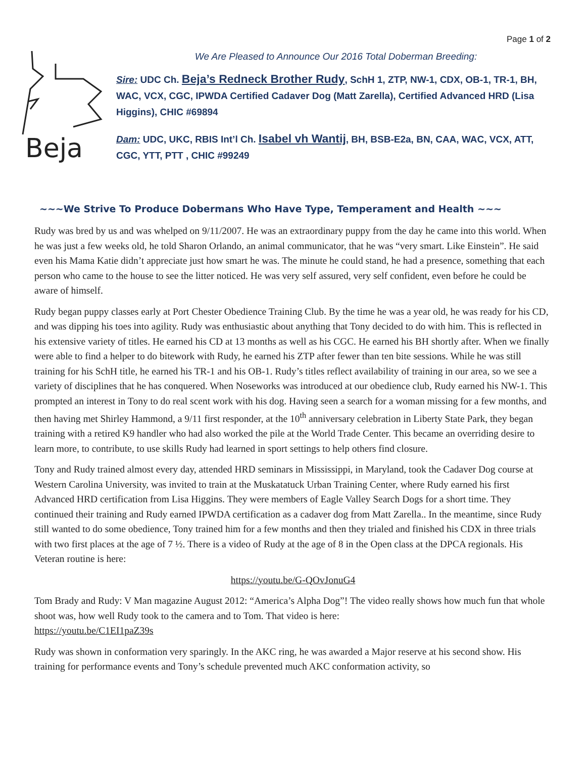Page 1 of 2
Beja
We Are Pleased to Announce Our 2016 Total Doberman Breeding:
Sire: UDC Ch. Beja’s Redneck Brother Rudy, SchH 1, ZTP, NW-1, CDX, OB-1, TR-1, BH, WAC, VCX, CGC, IPWDA Certified Cadaver Dog (Matt Zarella), Certified Advanced HRD (Lisa Higgins), CHIC #69894
Dam: UDC, UKC, RBIS Int’l Ch. Isabel vh Wantij, BH, BSB-E2a, BN, CAA, WAC, VCX, ATT, CGC, YTT, PTT , CHIC #99249
~~~We Strive To Produce Dobermans Who Have Type, Temperament and Health ~~~
Rudy was bred by us and was whelped on 9/11/2007. He was an extraordinary puppy from the day he came into this world. When he was just a few weeks old, he told Sharon Orlando, an animal communicator, that he was “very smart. Like Einstein”. He said even his Mama Katie didn’t appreciate just how smart he was. The minute he could stand, he had a presence, something that each person who came to the house to see the litter noticed. He was very self assured, very self confident, even before he could be aware of himself.
Rudy began puppy classes early at Port Chester Obedience Training Club. By the time he was a year old, he was ready for his CD, and was dipping his toes into agility. Rudy was enthusiastic about anything that Tony decided to do with him. This is reflected in his extensive variety of titles. He earned his CD at 13 months as well as his CGC. He earned his BH shortly after. When we finally were able to find a helper to do bitework with Rudy, he earned his ZTP after fewer than ten bite sessions. While he was still training for his SchH title, he earned his TR-1 and his OB-1. Rudy’s titles reflect availability of training in our area, so we see a variety of disciplines that he has conquered. When Noseworks was introduced at our obedience club, Rudy earned his NW-1. This prompted an interest in Tony to do real scent work with his dog. Having seen a search for a woman missing for a few months, and then having met Shirley Hammond, a 9/11 first responder, at the 10<sup>th</sup> anniversary celebration in Liberty State Park, they began training with a retired K9 handler who had also worked the pile at the World Trade Center. This became an overriding desire to learn more, to contribute, to use skills Rudy had learned in sport settings to help others find closure.
Tony and Rudy trained almost every day, attended HRD seminars in Mississippi, in Maryland, took the Cadaver Dog course at Western Carolina University, was invited to train at the Muskatatuck Urban Training Center, where Rudy earned his first Advanced HRD certification from Lisa Higgins. They were members of Eagle Valley Search Dogs for a short time. They continued their training and Rudy earned IPWDA certification as a cadaver dog from Matt Zarella.. In the meantime, since Rudy still wanted to do some obedience, Tony trained him for a few months and then they trialed and finished his CDX in three trials with two first places at the age of 7 ½. There is a video of Rudy at the age of 8 in the Open class at the DPCA regionals. His Veteran routine is here:
https://youtu.be/G-QOvJonuG4
Tom Brady and Rudy: V Man magazine August 2012: “America’s Alpha Dog”! The video really shows how much fun that whole shoot was, how well Rudy took to the camera and to Tom. That video is here:
https://youtu.be/C1EI1paZ39s
Rudy was shown in conformation very sparingly. In the AKC ring, he was awarded a Major reserve at his second show. His training for performance events and Tony’s schedule prevented much AKC conformation activity, so